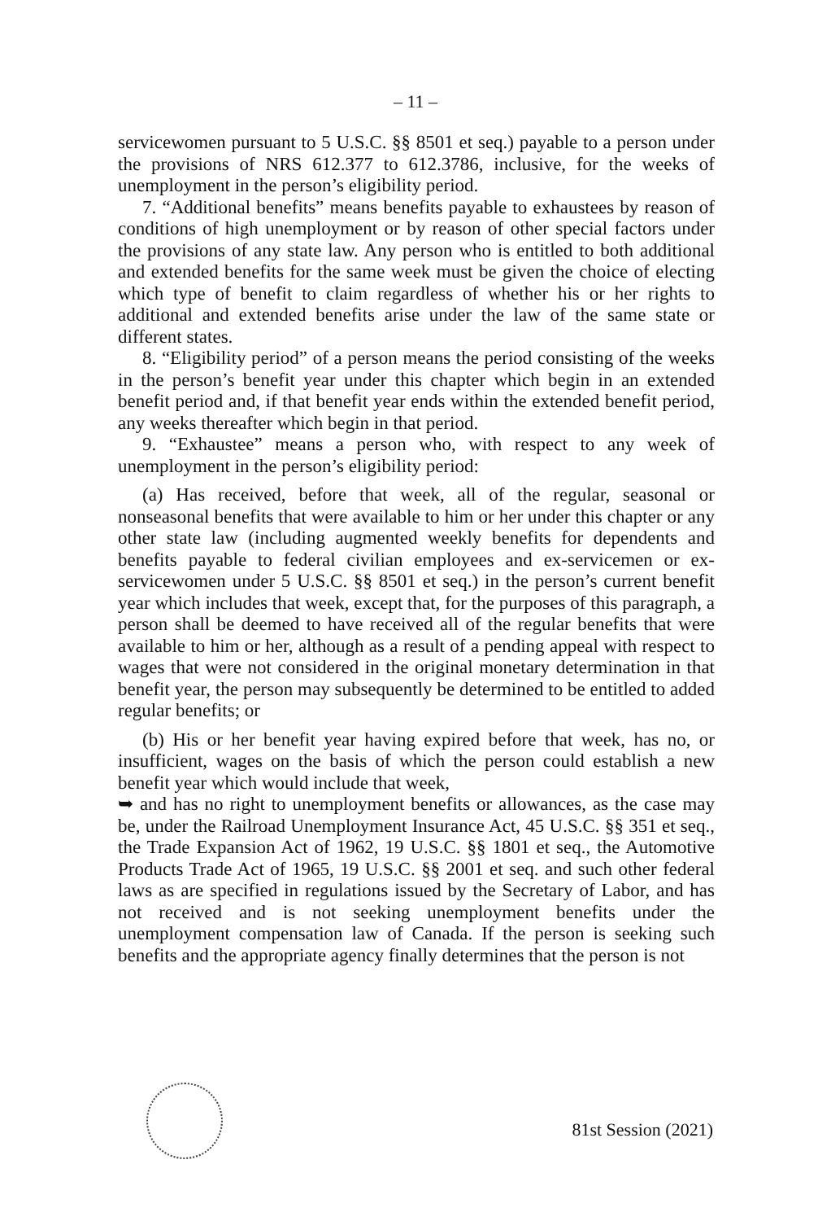– 11 –
servicewomen pursuant to 5 U.S.C. §§ 8501 et seq.) payable to a person under the provisions of NRS 612.377 to 612.3786, inclusive, for the weeks of unemployment in the person’s eligibility period.
7. “Additional benefits” means benefits payable to exhaustees by reason of conditions of high unemployment or by reason of other special factors under the provisions of any state law. Any person who is entitled to both additional and extended benefits for the same week must be given the choice of electing which type of benefit to claim regardless of whether his or her rights to additional and extended benefits arise under the law of the same state or different states.
8. “Eligibility period” of a person means the period consisting of the weeks in the person’s benefit year under this chapter which begin in an extended benefit period and, if that benefit year ends within the extended benefit period, any weeks thereafter which begin in that period.
9. “Exhaustee” means a person who, with respect to any week of unemployment in the person’s eligibility period:
(a) Has received, before that week, all of the regular, seasonal or nonseasonal benefits that were available to him or her under this chapter or any other state law (including augmented weekly benefits for dependents and benefits payable to federal civilian employees and ex-servicemen or ex-servicewomen under 5 U.S.C. §§ 8501 et seq.) in the person’s current benefit year which includes that week, except that, for the purposes of this paragraph, a person shall be deemed to have received all of the regular benefits that were available to him or her, although as a result of a pending appeal with respect to wages that were not considered in the original monetary determination in that benefit year, the person may subsequently be determined to be entitled to added regular benefits; or
(b) His or her benefit year having expired before that week, has no, or insufficient, wages on the basis of which the person could establish a new benefit year which would include that week,
➥ and has no right to unemployment benefits or allowances, as the case may be, under the Railroad Unemployment Insurance Act, 45 U.S.C. §§ 351 et seq., the Trade Expansion Act of 1962, 19 U.S.C. §§ 1801 et seq., the Automotive Products Trade Act of 1965, 19 U.S.C. §§ 2001 et seq. and such other federal laws as are specified in regulations issued by the Secretary of Labor, and has not received and is not seeking unemployment benefits under the unemployment compensation law of Canada. If the person is seeking such benefits and the appropriate agency finally determines that the person is not
81st Session (2021)